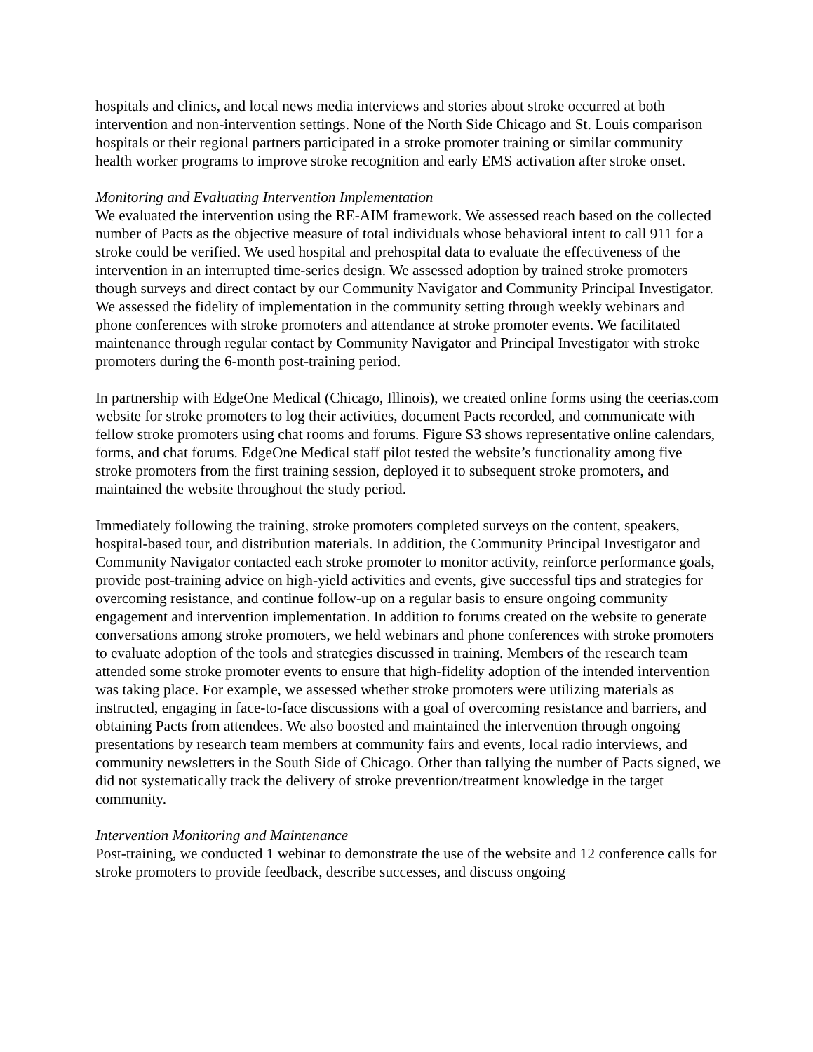hospitals and clinics, and local news media interviews and stories about stroke occurred at both intervention and non-intervention settings. None of the North Side Chicago and St. Louis comparison hospitals or their regional partners participated in a stroke promoter training or similar community health worker programs to improve stroke recognition and early EMS activation after stroke onset.
Monitoring and Evaluating Intervention Implementation
We evaluated the intervention using the RE-AIM framework. We assessed reach based on the collected number of Pacts as the objective measure of total individuals whose behavioral intent to call 911 for a stroke could be verified. We used hospital and prehospital data to evaluate the effectiveness of the intervention in an interrupted time-series design. We assessed adoption by trained stroke promoters though surveys and direct contact by our Community Navigator and Community Principal Investigator. We assessed the fidelity of implementation in the community setting through weekly webinars and phone conferences with stroke promoters and attendance at stroke promoter events. We facilitated maintenance through regular contact by Community Navigator and Principal Investigator with stroke promoters during the 6-month post-training period.
In partnership with EdgeOne Medical (Chicago, Illinois), we created online forms using the ceerias.com website for stroke promoters to log their activities, document Pacts recorded, and communicate with fellow stroke promoters using chat rooms and forums. Figure S3 shows representative online calendars, forms, and chat forums. EdgeOne Medical staff pilot tested the website’s functionality among five stroke promoters from the first training session, deployed it to subsequent stroke promoters, and maintained the website throughout the study period.
Immediately following the training, stroke promoters completed surveys on the content, speakers, hospital-based tour, and distribution materials. In addition, the Community Principal Investigator and Community Navigator contacted each stroke promoter to monitor activity, reinforce performance goals, provide post-training advice on high-yield activities and events, give successful tips and strategies for overcoming resistance, and continue follow-up on a regular basis to ensure ongoing community engagement and intervention implementation. In addition to forums created on the website to generate conversations among stroke promoters, we held webinars and phone conferences with stroke promoters to evaluate adoption of the tools and strategies discussed in training. Members of the research team attended some stroke promoter events to ensure that high-fidelity adoption of the intended intervention was taking place. For example, we assessed whether stroke promoters were utilizing materials as instructed, engaging in face-to-face discussions with a goal of overcoming resistance and barriers, and obtaining Pacts from attendees. We also boosted and maintained the intervention through ongoing presentations by research team members at community fairs and events, local radio interviews, and community newsletters in the South Side of Chicago. Other than tallying the number of Pacts signed, we did not systematically track the delivery of stroke prevention/treatment knowledge in the target community.
Intervention Monitoring and Maintenance
Post-training, we conducted 1 webinar to demonstrate the use of the website and 12 conference calls for stroke promoters to provide feedback, describe successes, and discuss ongoing